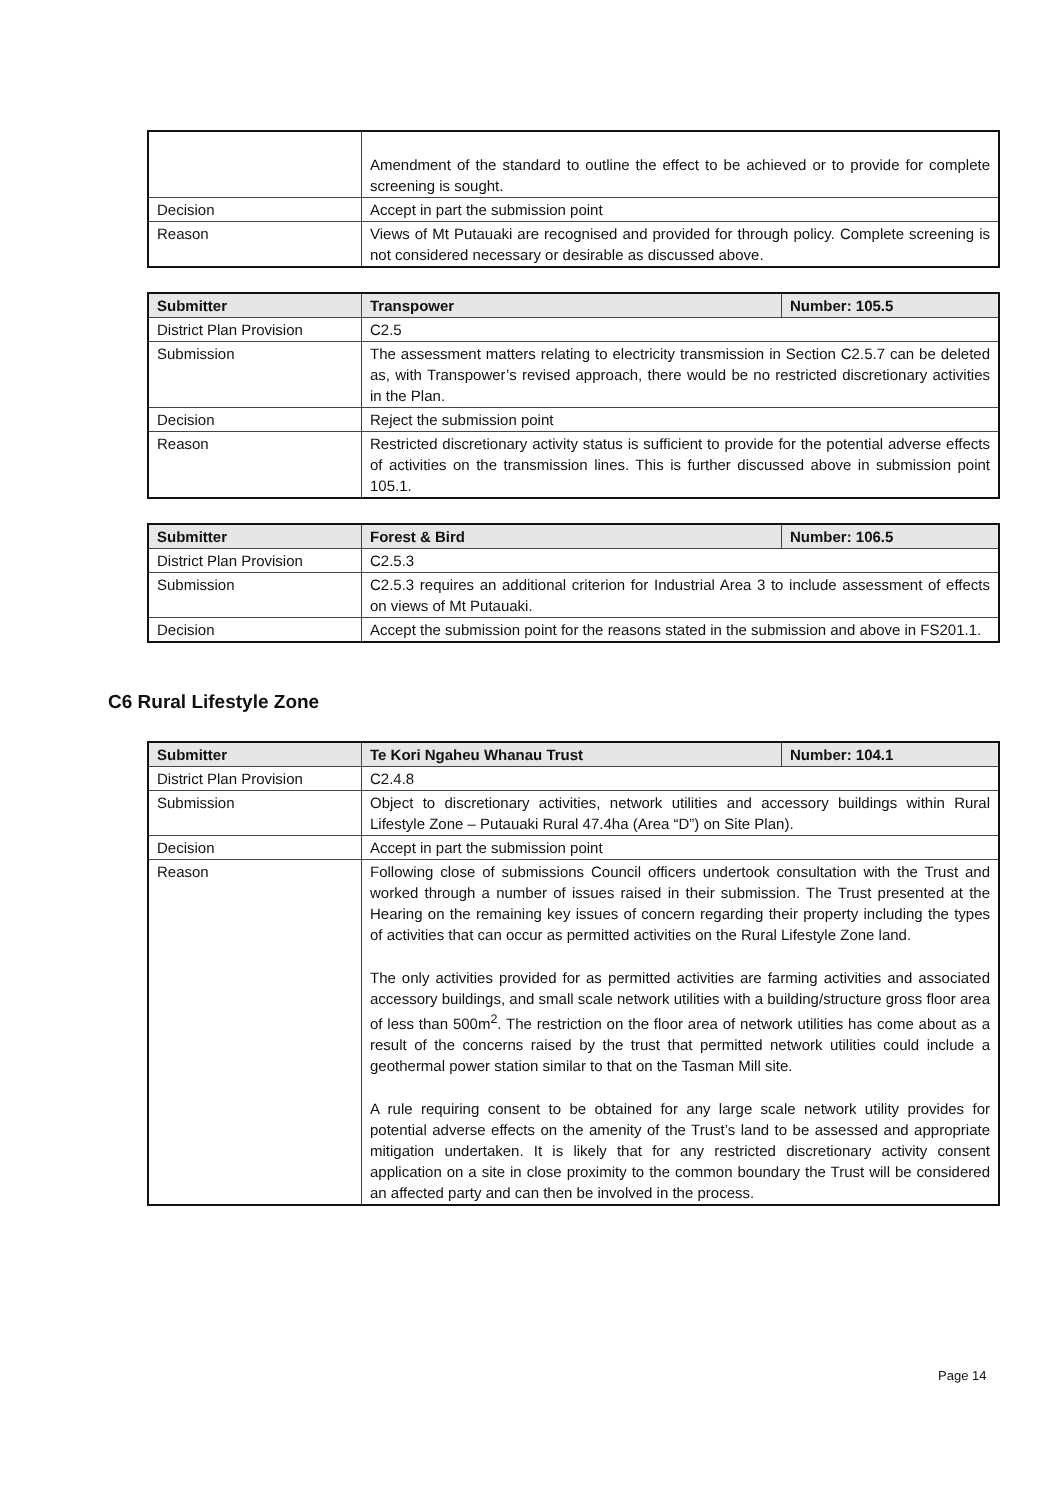| | Amendment of the standard to outline the effect to be achieved or to provide for complete screening is sought. |
| Decision | Accept in part the submission point |
| Reason | Views of Mt Putauaki are recognised and provided for through policy. Complete screening is not considered necessary or desirable as discussed above. |
| Submitter | Transpower | Number: 105.5 |
| --- | --- | --- |
| District Plan Provision | C2.5 | |
| Submission | The assessment matters relating to electricity transmission in Section C2.5.7 can be deleted as, with Transpower’s revised approach, there would be no restricted discretionary activities in the Plan. | |
| Decision | Reject the submission point | |
| Reason | Restricted discretionary activity status is sufficient to provide for the potential adverse effects of activities on the transmission lines. This is further discussed above in submission point 105.1. | |
| Submitter | Forest & Bird | Number: 106.5 |
| --- | --- | --- |
| District Plan Provision | C2.5.3 | |
| Submission | C2.5.3 requires an additional criterion for Industrial Area 3 to include assessment of effects on views of Mt Putauaki. | |
| Decision | Accept the submission point for the reasons stated in the submission and above in FS201.1. | |
C6 Rural Lifestyle Zone
| Submitter | Te Kori Ngaheu Whanau Trust | Number: 104.1 |
| --- | --- | --- |
| District Plan Provision | C2.4.8 | |
| Submission | Object to discretionary activities, network utilities and accessory buildings within Rural Lifestyle Zone – Putauaki Rural 47.4ha (Area “D”) on Site Plan). | |
| Decision | Accept in part the submission point | |
| Reason | Following close of submissions Council officers undertook consultation with the Trust and worked through a number of issues raised in their submission. The Trust presented at the Hearing on the remaining key issues of concern regarding their property including the types of activities that can occur as permitted activities on the Rural Lifestyle Zone land. The only activities provided for as permitted activities are farming activities and associated accessory buildings, and small scale network utilities with a building/structure gross floor area of less than 500m<sup>2</sup>. The restriction on the floor area of network utilities has come about as a result of the concerns raised by the trust that permitted network utilities could include a geothermal power station similar to that on the Tasman Mill site. A rule requiring consent to be obtained for any large scale network utility provides for potential adverse effects on the amenity of the Trust’s land to be assessed and appropriate mitigation undertaken. It is likely that for any restricted discretionary activity consent application on a site in close proximity to the common boundary the Trust will be considered an affected party and can then be involved in the process. | |
Page 14